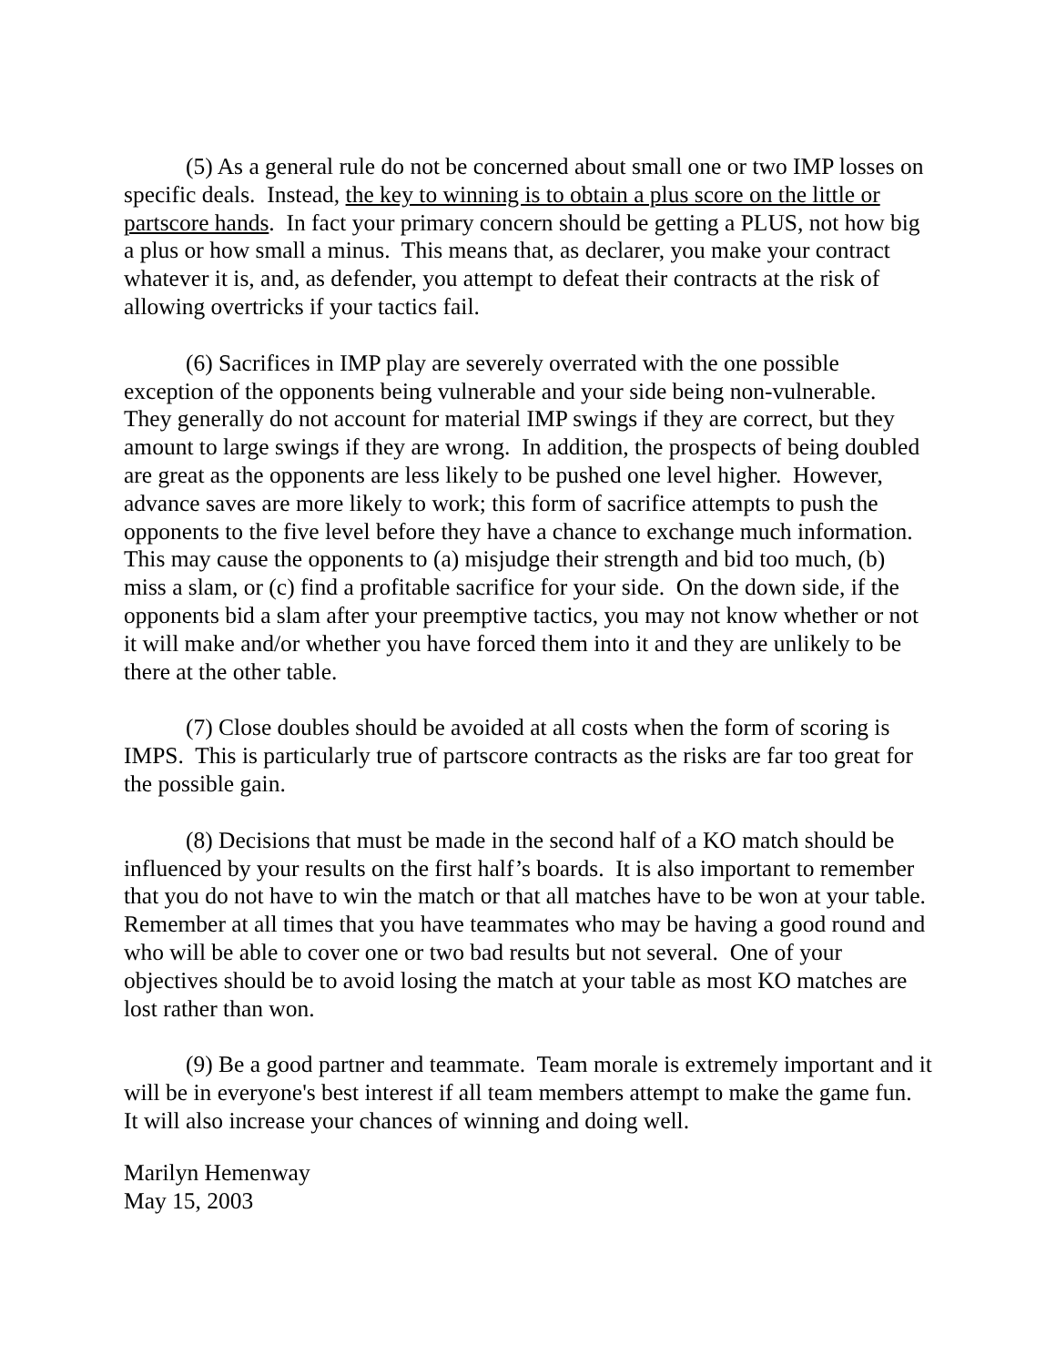(5) As a general rule do not be concerned about small one or two IMP losses on specific deals. Instead, the key to winning is to obtain a plus score on the little or partscore hands. In fact your primary concern should be getting a PLUS, not how big a plus or how small a minus. This means that, as declarer, you make your contract whatever it is, and, as defender, you attempt to defeat their contracts at the risk of allowing overtricks if your tactics fail.
(6) Sacrifices in IMP play are severely overrated with the one possible exception of the opponents being vulnerable and your side being non-vulnerable. They generally do not account for material IMP swings if they are correct, but they amount to large swings if they are wrong. In addition, the prospects of being doubled are great as the opponents are less likely to be pushed one level higher. However, advance saves are more likely to work; this form of sacrifice attempts to push the opponents to the five level before they have a chance to exchange much information. This may cause the opponents to (a) misjudge their strength and bid too much, (b) miss a slam, or (c) find a profitable sacrifice for your side. On the down side, if the opponents bid a slam after your preemptive tactics, you may not know whether or not it will make and/or whether you have forced them into it and they are unlikely to be there at the other table.
(7) Close doubles should be avoided at all costs when the form of scoring is IMPS. This is particularly true of partscore contracts as the risks are far too great for the possible gain.
(8) Decisions that must be made in the second half of a KO match should be influenced by your results on the first half’s boards. It is also important to remember that you do not have to win the match or that all matches have to be won at your table. Remember at all times that you have teammates who may be having a good round and who will be able to cover one or two bad results but not several. One of your objectives should be to avoid losing the match at your table as most KO matches are lost rather than won.
(9) Be a good partner and teammate. Team morale is extremely important and it will be in everyone's best interest if all team members attempt to make the game fun. It will also increase your chances of winning and doing well.
Marilyn Hemenway
May 15, 2003